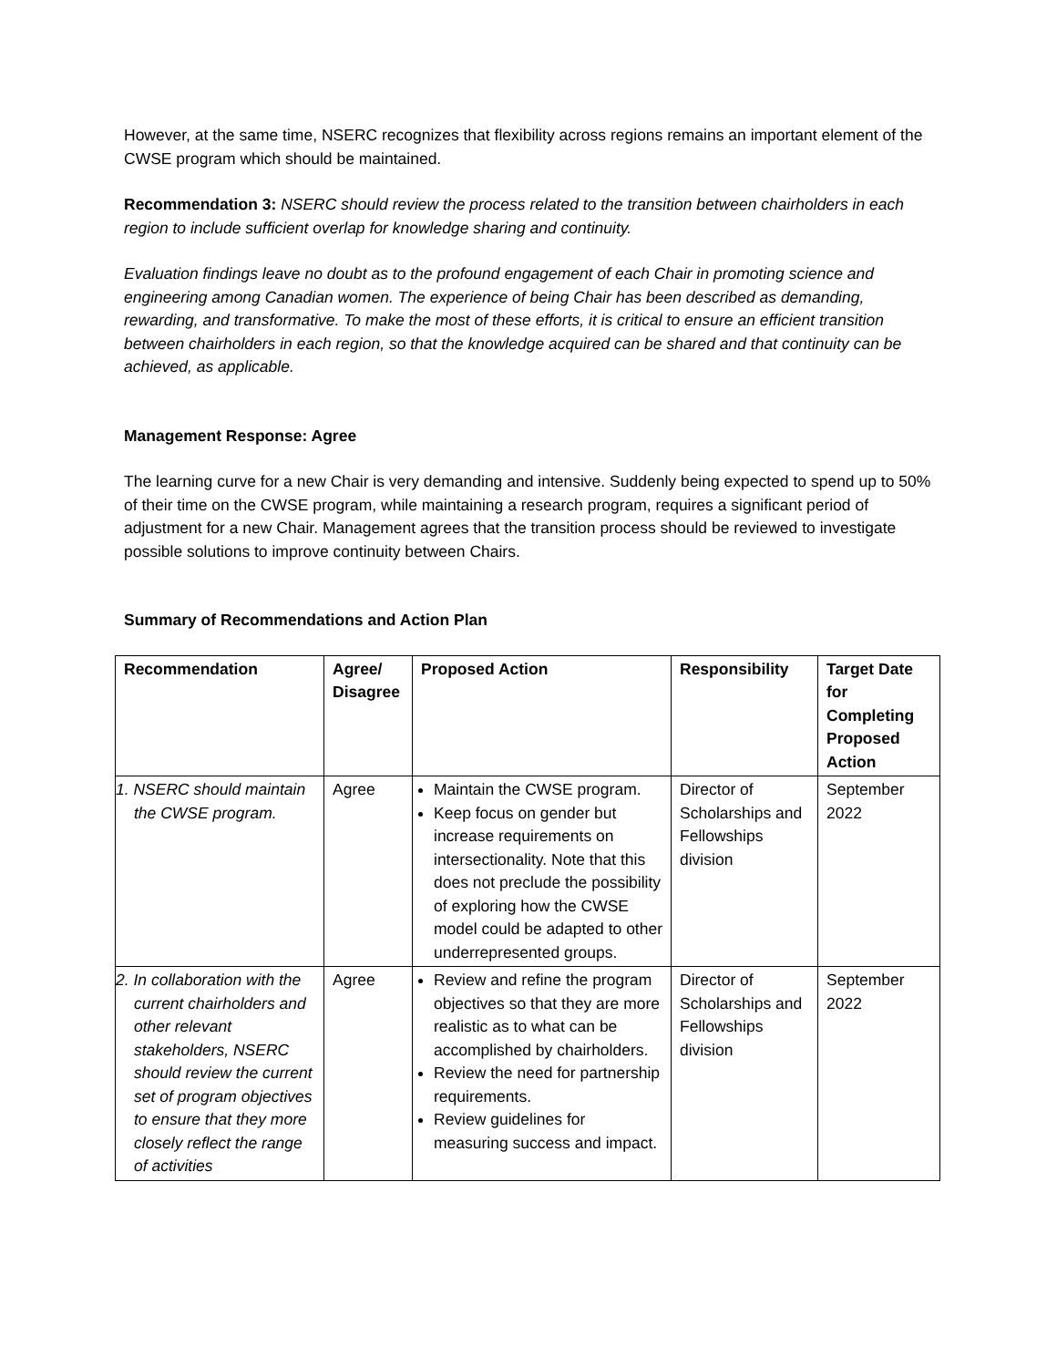However, at the same time, NSERC recognizes that flexibility across regions remains an important element of the CWSE program which should be maintained.
Recommendation 3: NSERC should review the process related to the transition between chairholders in each region to include sufficient overlap for knowledge sharing and continuity.
Evaluation findings leave no doubt as to the profound engagement of each Chair in promoting science and engineering among Canadian women. The experience of being Chair has been described as demanding, rewarding, and transformative. To make the most of these efforts, it is critical to ensure an efficient transition between chairholders in each region, so that the knowledge acquired can be shared and that continuity can be achieved, as applicable.
Management Response: Agree
The learning curve for a new Chair is very demanding and intensive. Suddenly being expected to spend up to 50% of their time on the CWSE program, while maintaining a research program, requires a significant period of adjustment for a new Chair. Management agrees that the transition process should be reviewed to investigate possible solutions to improve continuity between Chairs.
Summary of Recommendations and Action Plan
| Recommendation | Agree/ Disagree | Proposed Action | Responsibility | Target Date for Completing Proposed Action |
| --- | --- | --- | --- | --- |
| 1. NSERC should maintain the CWSE program. | Agree | Maintain the CWSE program. Keep focus on gender but increase requirements on intersectionality. Note that this does not preclude the possibility of exploring how the CWSE model could be adapted to other underrepresented groups. | Director of Scholarships and Fellowships division | September 2022 |
| 2. In collaboration with the current chairholders and other relevant stakeholders, NSERC should review the current set of program objectives to ensure that they more closely reflect the range of activities | Agree | Review and refine the program objectives so that they are more realistic as to what can be accomplished by chairholders. Review the need for partnership requirements. Review guidelines for measuring success and impact. | Director of Scholarships and Fellowships division | September 2022 |